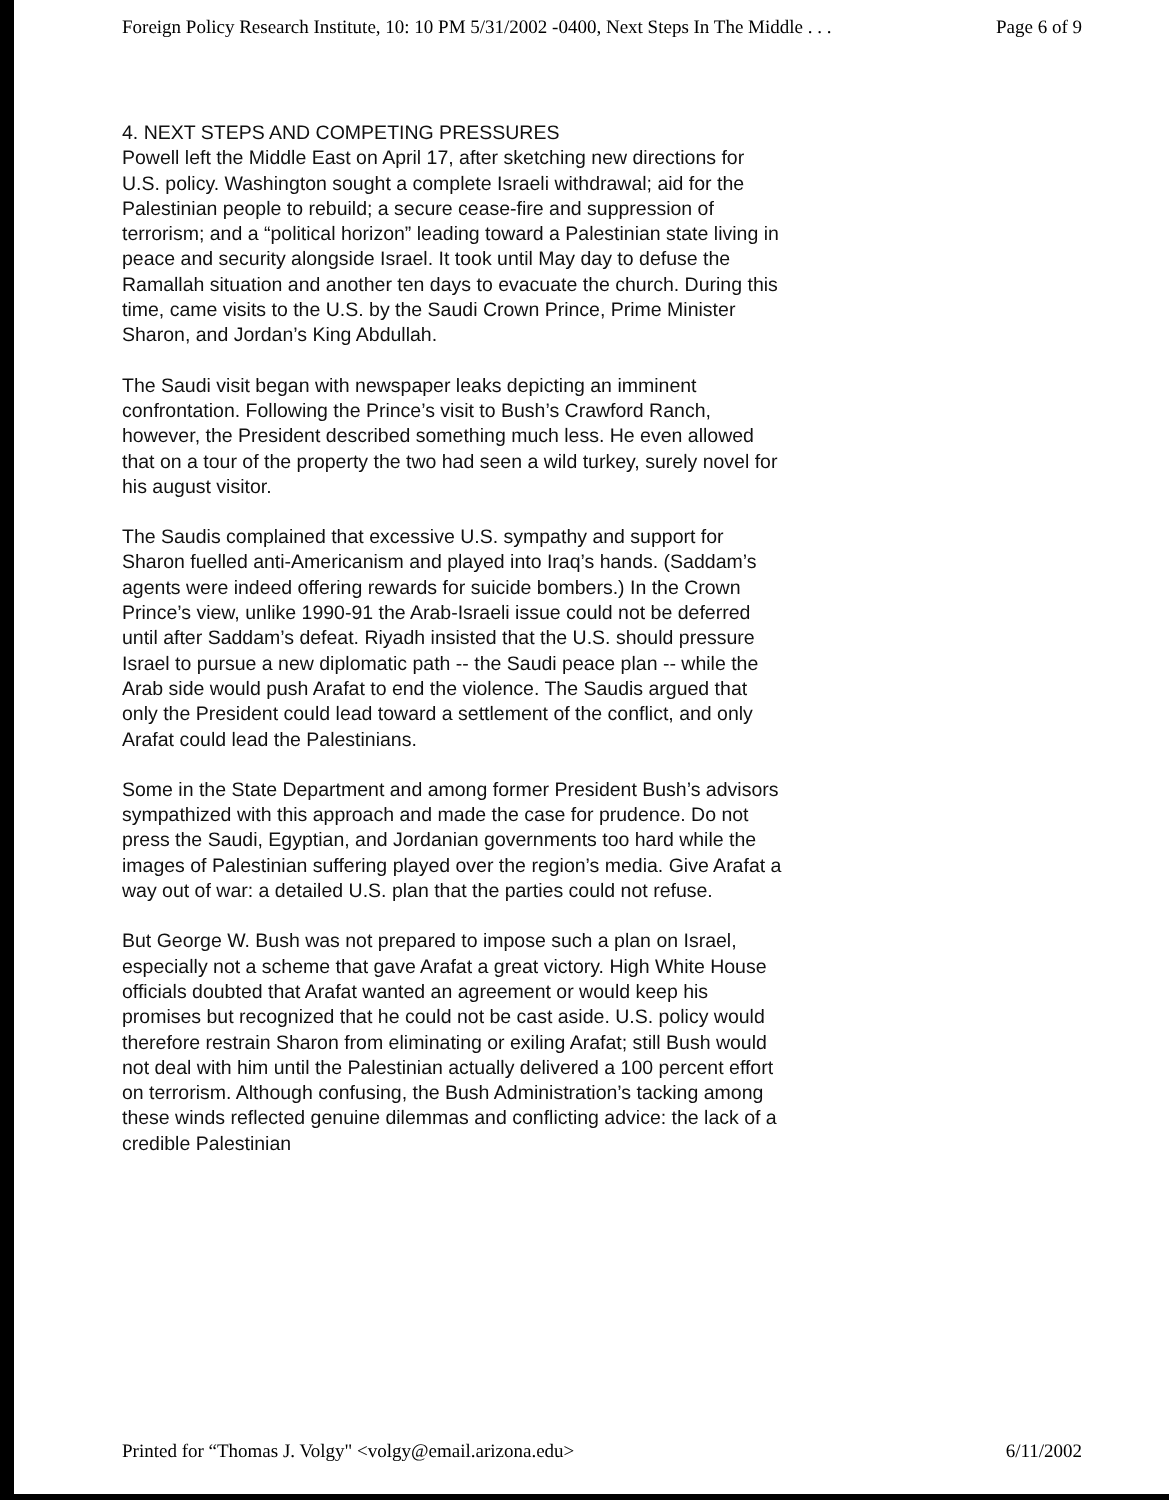Foreign Policy Research Institute, 10: 10 PM 5/31/2002 -0400, Next Steps In The Middle . . . Page 6 of 9
4. NEXT STEPS AND COMPETING PRESSURES
Powell left the Middle East on April 17, after sketching new directions for U.S. policy. Washington sought a complete Israeli withdrawal; aid for the Palestinian people to rebuild; a secure cease-fire and suppression of terrorism; and a “political horizon” leading toward a Palestinian state living in peace and security alongside Israel. It took until May day to defuse the Ramallah situation and another ten days to evacuate the church. During this time, came visits to the U.S. by the Saudi Crown Prince, Prime Minister Sharon, and Jordan’s King Abdullah.
The Saudi visit began with newspaper leaks depicting an imminent confrontation. Following the Prince’s visit to Bush’s Crawford Ranch, however, the President described something much less. He even allowed that on a tour of the property the two had seen a wild turkey, surely novel for his august visitor.
The Saudis complained that excessive U.S. sympathy and support for Sharon fuelled anti-Americanism and played into Iraq’s hands. (Saddam’s agents were indeed offering rewards for suicide bombers.) In the Crown Prince’s view, unlike 1990-91 the Arab-Israeli issue could not be deferred until after Saddam’s defeat. Riyadh insisted that the U.S. should pressure Israel to pursue a new diplomatic path -- the Saudi peace plan -- while the Arab side would push Arafat to end the violence. The Saudis argued that only the President could lead toward a settlement of the conflict, and only Arafat could lead the Palestinians.
Some in the State Department and among former President Bush’s advisors sympathized with this approach and made the case for prudence. Do not press the Saudi, Egyptian, and Jordanian governments too hard while the images of Palestinian suffering played over the region’s media. Give Arafat a way out of war: a detailed U.S. plan that the parties could not refuse.
But George W. Bush was not prepared to impose such a plan on Israel, especially not a scheme that gave Arafat a great victory. High White House officials doubted that Arafat wanted an agreement or would keep his promises but recognized that he could not be cast aside. U.S. policy would therefore restrain Sharon from eliminating or exiling Arafat; still Bush would not deal with him until the Palestinian actually delivered a 100 percent effort on terrorism. Although confusing, the Bush Administration’s tacking among these winds reflected genuine dilemmas and conflicting advice: the lack of a credible Palestinian
Printed for “Thomas J. Volgy" <volgy@email.arizona.edu> 6/11/2002